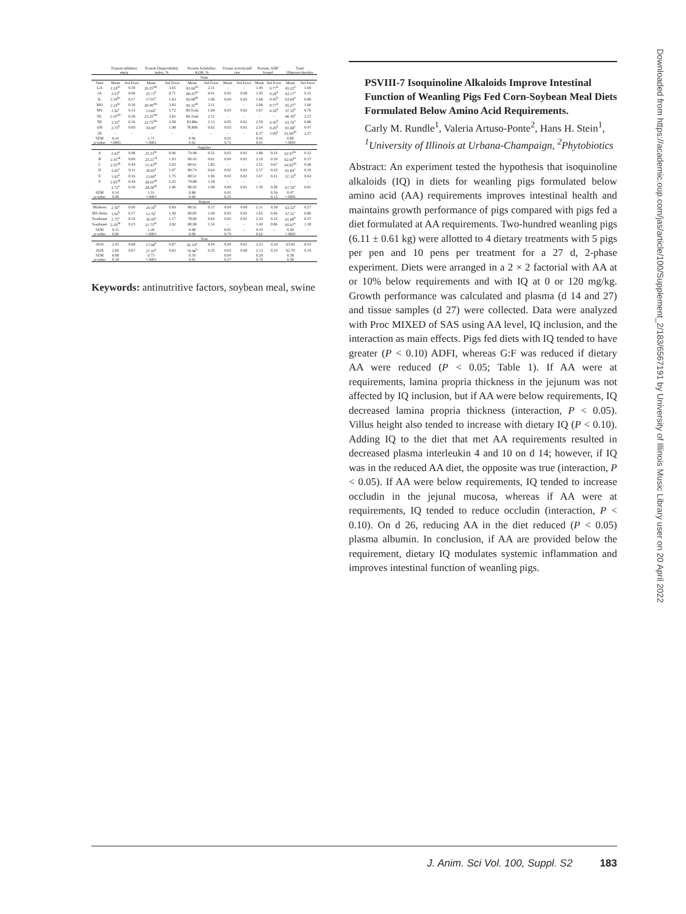| | Trypsin inhibitor mg/g | | Protein Dispersibility index, % | | Protein Solubility-KOH, % | | Urease activity/pH rise | | Protein, ADF bound | | Total Oligosaccharides | |
| --- | --- | --- | --- | --- | --- | --- | --- | --- | --- | --- | --- | --- |
| State | | | | | | | | | | | | |
| State | Mean | Std Error | Mean | Std Error | Mean | Std Error | Mean | Std Error | Mean | Std Error | Mean | Std Error |
| GA | 2.24<sup>bc</sup> | 0.30 | 20.25<sup>abc</sup> | 3.65 | 81.66<sup>ab</sup> | 2.11 | - | - | 1.40 | 0.77<sup>b</sup> | 65.22<sup>a</sup> | 1.60 |
| IA | 2.53<sup>b</sup> | 0.06 | 25.71<sup>b</sup> | 0.71 | 80.35<sup>ab</sup> | 0.41 | 0.03 | 0.00 | 1.95 | 0.20<sup>b</sup> | 63.17<sup>a</sup> | 0.31 |
| IL | 2.39<sup>bc</sup> | 0.17 | 17.03<sup>c</sup> | 1.83 | 82.08<sup>ab</sup> | 1.06 | 0.04 | 0.02 | 1.68 | 0.45<sup>b</sup> | 63.69<sup>a</sup> | 0.80 |
| MO | 2.24<sup>bc</sup> | 0.30 | 20.40<sup>abc</sup> | 3.65 | 81.32<sup>ab</sup> | 2.11 | - | - | 2.06 | 0.77<sup>b</sup> | 65.27<sup>a</sup> | 1.60 |
| MS | 1.92<sup>c</sup> | 0.14 | 13.60<sup>c</sup> | 1.72 | 80.51ab | 1.00 | 0.03 | 0.02 | 1.67 | 0.39<sup>b</sup> | 57.33<sup>b</sup> | 0.76 |
| NC | 2.34<sup>abc</sup> | 0.30 | 23.25<sup>abc</sup> | 3.65 | 80.31ab | 2.11 | - | - | - | - | 66.39<sup>a</sup> | 2.27 |
| NE | 3.33<sup>a</sup> | 0.16 | 22.75<sup>abc</sup> | 2.58 | 83.88a | 1.13 | 0.05 | 0.01 | 2.59 | 0.45<sup>b</sup> | 63.76<sup>a</sup> | 0.86 |
| OH | 2.75<sup>b</sup> | 0.09 | 30.49<sup>a</sup> | 1.08 | 78.89b | 0.62 | 0.03 | 0.01 | 2.24 | 0.29<sup>b</sup> | 61.68<sup>a</sup> | 0.47 |
| IN | - | - | - | - | - | - | - | - | 6.37 | 1.09<sup>a</sup> | 61.60<sup>ab</sup> | 2.27 |
| SEM | 0.14 | | 1.71 | | 0.96 | | 0.01 | | 0.42 | | 0.80 | |
| p-value | <.0001 | | <.0001 | | 0.02 | | 0.72 | | 0.01 | | <.0001 | |
| Supplier | | | | | | | | | | | | |
| A | 2.63<sup>a</sup> | 0.08 | 25.33<sup>bc</sup> | 0.96 | 79.98 | 0.52 | 0.03 | 0.01 | 1.86 | 0.24 | 62.97<sup>bc</sup> | 0.32 |
| B | 2.41<sup>ab</sup> | 0.09 | 22.21<sup>cd</sup> | 1.03 | 80.43 | 0.61 | 0.04 | 0.01 | 2.10 | 0.30 | 62.69<sup>bc</sup> | 0.37 |
| C | 2.53<sup>ab</sup> | 0.49 | 15.43<sup>de</sup> | 3.03 | 80.61 | 1.83 | - | - | 3.51 | 0.67 | 64.92<sup>ab</sup> | 0.96 |
| D | 2.65<sup>a</sup> | 0.11 | 30.05<sup>a</sup> | 1.07 | 80.74 | 0.64 | 0.02 | 0.01 | 2.37 | 0.29 | 61.84<sup>c</sup> | 0.39 |
| E | 1.92<sup>b</sup> | 0.16 | 13.60<sup>e</sup> | 1.75 | 80.51 | 1.06 | 0.03 | 0.02 | 1.67 | 0.41 | 57.33<sup>d</sup> | 0.64 |
| F | 2.95<sup>ab</sup> | 0.49 | 28.10<sup>ab</sup> | 5.25 | 78.88 | 3.18 | - | - | - | - | - | - |
| | 2.72<sup>a</sup> | 0.16 | 28.58<sup>ab</sup> | 1.66 | 80.92 | 1.00 | 0.04 | 0.01 | 1.39 | 0.58 | 67.59<sup>a</sup> | 0.61 |
| SEM | 0.14 | | 1.51 | | 0.88 | | 0.01 | | | 0.36 | 0.47 | |
| p-value | 0.00 | | <.0001 | | 0.96 | | 0.25 | | | 0.13 | <.0001 | |
| Region | | | | | | | | | | | | |
| Midwest | 2.59<sup>a</sup> | 0.06 | 24.34<sup>b</sup> | 0.69 | 80.92 | 0.37 | 0.04 | 0.00 | 2.11 | 0.18 | 63.32<sup>a</sup> | 0.27 |
| MS Delta | 1.92<sup>b</sup> | 0.17 | 13.76<sup>c</sup> | 1.99 | 80.85 | 1.09 | 0.03 | 0.02 | 1.65 | 0.46 | 57.51<sup>c</sup> | 0.80 |
| Northeast | 2.75<sup>a</sup> | 0.10 | 30.49<sup>a</sup> | 1.17 | 78.89 | 0.64 | 0.03 | 0.01 | 2.24 | 0.32 | 61.68<sup>b</sup> | 0.47 |
| Southeast | 2.29<sup>ab</sup> | 0.23 | 21.75<sup>bc</sup> | 2.82 | 80.98 | 1.54 | - | - | 1.40 | 0.86 | 65.67<sup>a</sup> | 1.30 |
| SEM | 0.11 | | 1.26 | - | 0.68 | - | 0.01 | - | 0.34 | - | 0.50 | - |
| p-value | 0.00 | | <.0001 | | 0.06 | | 0.79 | | 0.62 | | <.0001 | |
| Year | | | | | | | | | | | | |
| 2019 | 2.45 | 0.08 | 17.98<sup>b</sup> | 0.87 | 81.44<sup>a</sup> | 0.44 | 0.04 | 0.01 | 2.23 | 0.20 | 63.09 | 0.43 |
| 2020 | 2.60 | 0.07 | 27.43<sup>a</sup> | 0.63 | 79.96<sup>b</sup> | 0.35 | 0.03 | 0.00 | 2.13 | 0.19 | 62.79 | 0.34 |
| SEM | 0.08 | | 0.73 | | 0.39 | | 0.04 | | 0.20 | | 0.38 | |
| p-value | 0.18 | | <.0001 | | 0.01 | | 0.37 | | 0.70 | | 0.58 | |
Keywords: antinutritive factors, soybean meal, swine
PSVIII-7 Isoquinoline Alkaloids Improve Intestinal Function of Weanling Pigs Fed Corn-Soybean Meal Diets Formulated Below Amino Acid Requirements.
Carly M. Rundle<sup>1</sup>, Valeria Artuso-Ponte<sup>2</sup>, Hans H. Stein<sup>1</sup>, <sup>1</sup>University of Illinois at Urbana-Champaign, <sup>2</sup>Phytobiotics
Abstract: An experiment tested the hypothesis that isoquinoline alkaloids (IQ) in diets for weanling pigs formulated below amino acid (AA) requirements improves intestinal health and maintains growth performance of pigs compared with pigs fed a diet formulated at AA requirements. Two-hundred weanling pigs (6.11 ± 0.61 kg) were allotted to 4 dietary treatments with 5 pigs per pen and 10 pens per treatment for a 27 d, 2-phase experiment. Diets were arranged in a 2 × 2 factorial with AA at or 10% below requirements and with IQ at 0 or 120 mg/kg. Growth performance was calculated and plasma (d 14 and 27) and tissue samples (d 27) were collected. Data were analyzed with Proc MIXED of SAS using AA level, IQ inclusion, and the interaction as main effects. Pigs fed diets with IQ tended to have greater (P < 0.10) ADFI, whereas G:F was reduced if dietary AA were reduced (P < 0.05; Table 1). If AA were at requirements, lamina propria thickness in the jejunum was not affected by IQ inclusion, but if AA were below requirements, IQ decreased lamina propria thickness (interaction, P < 0.05). Villus height also tended to increase with dietary IQ (P < 0.10). Adding IQ to the diet that met AA requirements resulted in decreased plasma interleukin 4 and 10 on d 14; however, if IQ was in the reduced AA diet, the opposite was true (interaction, P < 0.05). If AA were below requirements, IQ tended to increase occludin in the jejunal mucosa, whereas if AA were at requirements, IQ tended to reduce occludin (interaction, P < 0.10). On d 26, reducing AA in the diet reduced (P < 0.05) plasma albumin. In conclusion, if AA are provided below the requirement, dietary IQ modulates systemic inflammation and improves intestinal function of weanling pigs.
Downloaded from https://academic.oup.com/jas/article/100/Supplement_2/183/6567191 by University of Illinois Music Library user on 20 April 2022
J. Anim. Sci Vol. 100, Suppl. S2 183